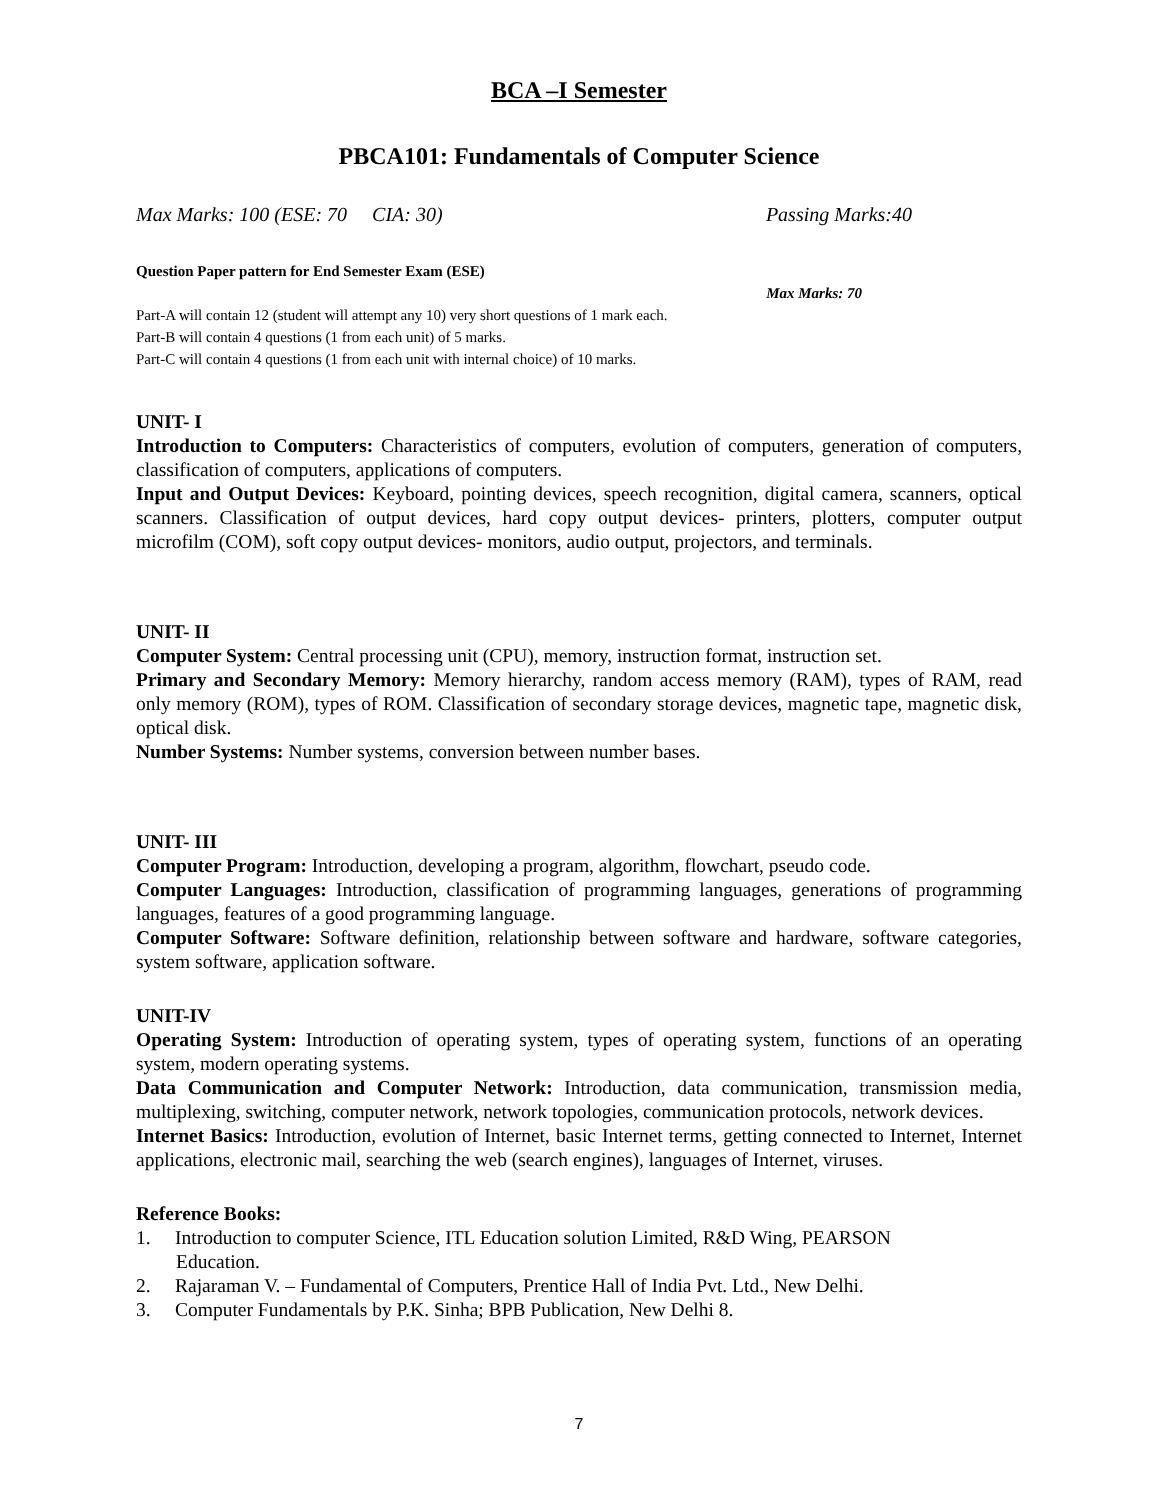BCA –I Semester
PBCA101: Fundamentals of Computer Science
Max Marks: 100 (ESE: 70 CIA: 30) Passing Marks:40
Question Paper pattern for End Semester Exam (ESE)
Max Marks: 70
Part-A will contain 12 (student will attempt any 10) very short questions of 1 mark each.
Part-B will contain 4 questions (1 from each unit) of 5 marks.
Part-C will contain 4 questions (1 from each unit with internal choice) of 10 marks.
UNIT- I
Introduction to Computers: Characteristics of computers, evolution of computers, generation of computers, classification of computers, applications of computers.
Input and Output Devices: Keyboard, pointing devices, speech recognition, digital camera, scanners, optical scanners. Classification of output devices, hard copy output devices- printers, plotters, computer output microfilm (COM), soft copy output devices- monitors, audio output, projectors, and terminals.
UNIT- II
Computer System: Central processing unit (CPU), memory, instruction format, instruction set.
Primary and Secondary Memory: Memory hierarchy, random access memory (RAM), types of RAM, read only memory (ROM), types of ROM. Classification of secondary storage devices, magnetic tape, magnetic disk, optical disk.
Number Systems: Number systems, conversion between number bases.
UNIT- III
Computer Program: Introduction, developing a program, algorithm, flowchart, pseudo code.
Computer Languages: Introduction, classification of programming languages, generations of programming languages, features of a good programming language.
Computer Software: Software definition, relationship between software and hardware, software categories, system software, application software.
UNIT-IV
Operating System: Introduction of operating system, types of operating system, functions of an operating system, modern operating systems.
Data Communication and Computer Network: Introduction, data communication, transmission media, multiplexing, switching, computer network, network topologies, communication protocols, network devices.
Internet Basics: Introduction, evolution of Internet, basic Internet terms, getting connected to Internet, Internet applications, electronic mail, searching the web (search engines), languages of Internet, viruses.
Reference Books:
1. Introduction to computer Science, ITL Education solution Limited, R&D Wing, PEARSON
Education.
2. Rajaraman V. – Fundamental of Computers, Prentice Hall of India Pvt. Ltd., New Delhi.
3. Computer Fundamentals by P.K. Sinha; BPB Publication, New Delhi 8.
7